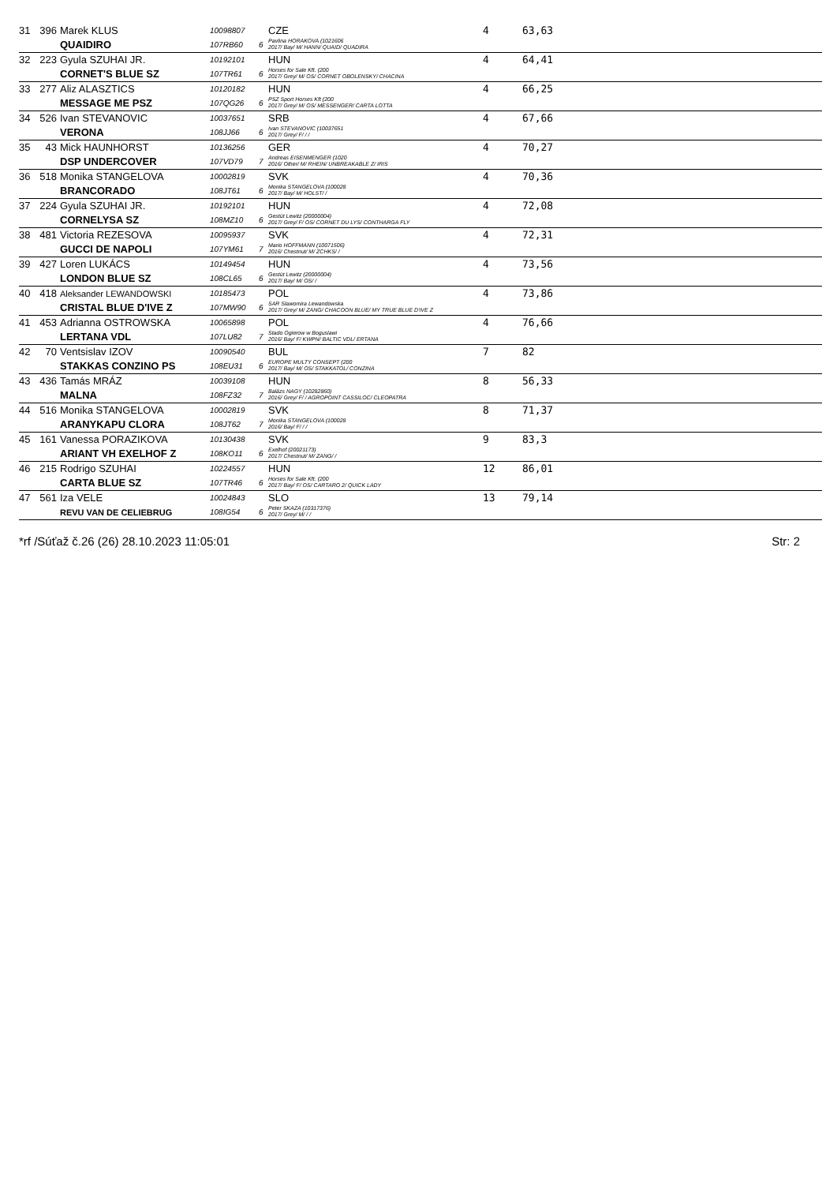| 31 | 396 | Marek KLUS QUAIDIRO | 10098807 107RB60 | 6 | CZE Pavlina HORAKOVA (1021606 2017/ Bay/ M/ HANN/ QUAID/ QUADIRA | 4 | 63,63 |
| 32 | 223 | Gyula SZUHAI JR. CORNET'S BLUE SZ | 10192101 107TR61 | 6 | HUN Horses for Sale Kft. (200 2017/ Grey/ M/ OS/ CORNET OBOLENSKY/ CHACINA | 4 | 64,41 |
| 33 | 277 | Aliz ALASZTICS MESSAGE ME PSZ | 10120182 107QG26 | 6 | HUN PSZ Sport Horses Kft (200 2017/ Grey/ M/ OS/ MESSENGER/ CARTA LOTTA | 4 | 66,25 |
| 34 | 526 | Ivan STEVANOVIC VERONA | 10037651 108JJ66 | 6 | SRB Ivan STEVANOVIC (10037651 2017/ Grey/ F/ / / | 4 | 67,66 |
| 35 | 43 | Mick HAUNHORST DSP UNDERCOVER | 10136256 107VD79 | 7 | GER Andreas EISENMENGER (1020 2016/ Other/ M/ RHEIN/ UNBREAKABLE Z/ IRIS | 4 | 70,27 |
| 36 | 518 | Monika STANGELOVA BRANCORADO | 10002819 108JT61 | 6 | SVK Monika STANGELOVA (100028 2017/ Bay/ M/ HOLST/ / | 4 | 70,36 |
| 37 | 224 | Gyula SZUHAI JR. CORNELYSA SZ | 10192101 108MZ10 | 6 | HUN Gestüt Lewitz (20000004) 2017/ Grey/ F/ OS/ CORNET DU LYS/ CONTHARGA FLY | 4 | 72,08 |
| 38 | 481 | Victoria REZESOVA GUCCI DE NAPOLI | 10095937 107YM61 | 7 | SVK Mario HOFFMANN (10071506) 2016/ Chestnut/ M/ ZCHKS/ / | 4 | 72,31 |
| 39 | 427 | Loren LUKÁCS LONDON BLUE SZ | 10149454 108CL65 | 6 | HUN Gestüt Lewitz (20000004) 2017/ Bay/ M/ OS/ / | 4 | 73,56 |
| 40 | 418 | Aleksander LEWANDOWSKI CRISTAL BLUE D'IVE Z | 10185473 107MW90 | 6 | POL SAR Slawomira Lewandowska 2017/ Grey/ M/ ZANG/ CHACOON BLUE/ MY TRUE BLUE D'IVE Z | 4 | 73,86 |
| 41 | 453 | Adrianna OSTROWSKA LERTANA VDL | 10065898 107LU82 | 7 | POL Stado Ogierow w Boguslawi 2016/ Bay/ F/ KWPN/ BALTIC VDL/ ERTANA | 4 | 76,66 |
| 42 | 70 | Ventsislav IZOV STAKKAS CONZINO PS | 10090540 108EU31 | 6 | BUL EUROPE MULTY CONSEPT (200 2017/ Bay/ M/ OS/ STAKKATOL/ CONZINA | 7 | 82 |
| 43 | 436 | Tamás MRÁZ MALNA | 10039108 108FZ32 | 7 | HUN Balázs NAGY (10282860) 2016/ Grey/ F/ / AGROPOINT CASSILOC/ CLEOPATRA | 8 | 56,33 |
| 44 | 516 | Monika STANGELOVA ARANYKAPU CLORA | 10002819 108JT62 | 7 | SVK Monika STANGELOVA (100028 2016/ Bay/ F/ / / | 8 | 71,37 |
| 45 | 161 | Vanessa PORAZIKOVA ARIANT VH EXELHOF Z | 10130438 108KO11 | 6 | SVK Exelhof (20021173) 2017/ Chestnut/ M/ ZANG/ / | 9 | 83,3 |
| 46 | 215 | Rodrigo SZUHAI CARTA BLUE SZ | 10224557 107TR46 | 6 | HUN Horses for Sale Kft. (200 2017/ Bay/ F/ OS/ CARTARO 2/ QUICK LADY | 12 | 86,01 |
| 47 | 561 | Iza VELE REVU VAN DE CELIEBRUG | 10024843 108IG54 | 6 | SLO Peter SKAZA (10317376) 2017/ Grey/ M/ / / | 13 | 79,14 |
*rf /Súťaž č.26 (26) 28.10.2023 11:05:01 Str: 2